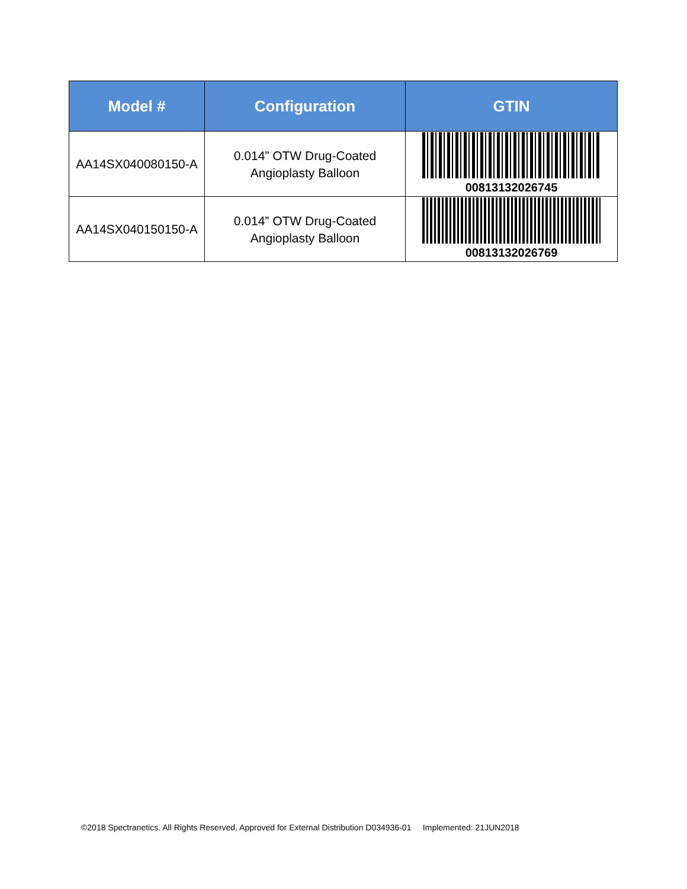| Model # | Configuration | GTIN |
| --- | --- | --- |
| AA14SX040080150-A | 0.014” OTW Drug-Coated Angioplasty Balloon | 00813132026745 |
| AA14SX040150150-A | 0.014” OTW Drug-Coated Angioplasty Balloon | 00813132026769 |
©2018 Spectranetics. All Rights Reserved. Approved for External Distribution D034936-01 Implemented: 21JUN2018